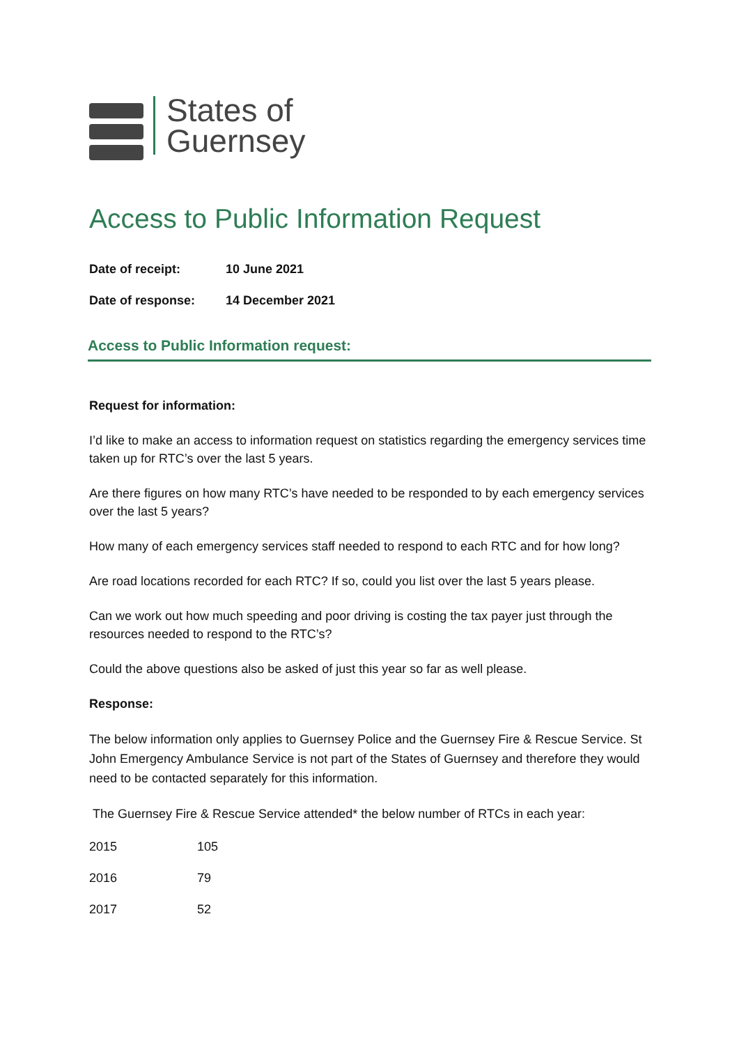States of
Guernsey
Access to Public Information Request
| Date of receipt: | 10 June 2021 |
| Date of response: | 14 December 2021 |
Access to Public Information request:
Request for information:
I’d like to make an access to information request on statistics regarding the emergency services time taken up for RTC’s over the last 5 years.
Are there figures on how many RTC’s have needed to be responded to by each emergency services over the last 5 years?
How many of each emergency services staff needed to respond to each RTC and for how long?
Are road locations recorded for each RTC? If so, could you list over the last 5 years please.
Can we work out how much speeding and poor driving is costing the tax payer just through the resources needed to respond to the RTC’s?
Could the above questions also be asked of just this year so far as well please.
Response:
The below information only applies to Guernsey Police and the Guernsey Fire & Rescue Service. St John Emergency Ambulance Service is not part of the States of Guernsey and therefore they would need to be contacted separately for this information.
The Guernsey Fire & Rescue Service attended* the below number of RTCs in each year:
| 2015 | 105 |
| 2016 | 79 |
| 2017 | 52 |